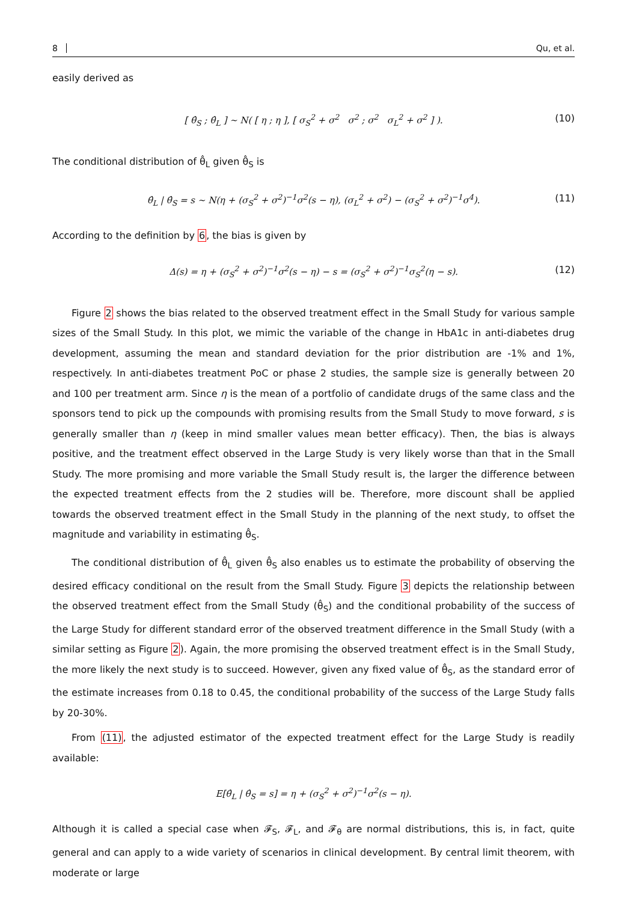8 Qu, et al.
easily derived as
[ θ̂<sub>S</sub> ; θ̂<sub>L</sub> ] ~ N( [ η ; η ], [ σ<sub>S</sub><sup>2</sup> + σ<sup>2</sup> σ<sup>2</sup> ; σ<sup>2</sup> σ<sub>L</sub><sup>2</sup> + σ<sup>2</sup> ] ). (10)
The conditional distribution of θ̂<sub>L</sub> given θ̂<sub>S</sub> is
θ̂<sub>L</sub> | θ̂<sub>S</sub> = s ~ N(η + (σ<sub>S</sub><sup>2</sup> + σ<sup>2</sup>)<sup>−1</sup>σ<sup>2</sup>(s − η), (σ<sub>L</sub><sup>2</sup> + σ<sup>2</sup>) − (σ<sub>S</sub><sup>2</sup> + σ<sup>2</sup>)<sup>−1</sup>σ<sup>4</sup>). (11)
According to the definition by 6, the bias is given by
Δ(s) = η + (σ<sub>S</sub><sup>2</sup> + σ<sup>2</sup>)<sup>−1</sup>σ<sup>2</sup>(s − η) − s = (σ<sub>S</sub><sup>2</sup> + σ<sup>2</sup>)<sup>−1</sup>σ<sub>S</sub><sup>2</sup>(η − s). (12)
Figure 2 shows the bias related to the observed treatment effect in the Small Study for various sample sizes of the Small Study. In this plot, we mimic the variable of the change in HbA1c in anti-diabetes drug development, assuming the mean and standard deviation for the prior distribution are -1% and 1%, respectively. In anti-diabetes treatment PoC or phase 2 studies, the sample size is generally between 20 and 100 per treatment arm. Since η is the mean of a portfolio of candidate drugs of the same class and the sponsors tend to pick up the compounds with promising results from the Small Study to move forward, s is generally smaller than η (keep in mind smaller values mean better efficacy). Then, the bias is always positive, and the treatment effect observed in the Large Study is very likely worse than that in the Small Study. The more promising and more variable the Small Study result is, the larger the difference between the expected treatment effects from the 2 studies will be. Therefore, more discount shall be applied towards the observed treatment effect in the Small Study in the planning of the next study, to offset the magnitude and variability in estimating θ̂<sub>S</sub>.
The conditional distribution of θ̂<sub>L</sub> given θ̂<sub>S</sub> also enables us to estimate the probability of observing the desired efficacy conditional on the result from the Small Study. Figure 3 depicts the relationship between the observed treatment effect from the Small Study (θ̂<sub>S</sub>) and the conditional probability of the success of the Large Study for different standard error of the observed treatment difference in the Small Study (with a similar setting as Figure 2). Again, the more promising the observed treatment effect is in the Small Study, the more likely the next study is to succeed. However, given any fixed value of θ̂<sub>S</sub>, as the standard error of the estimate increases from 0.18 to 0.45, the conditional probability of the success of the Large Study falls by 20-30%.
From (11), the adjusted estimator of the expected treatment effect for the Large Study is readily available:
E[θ̂<sub>L</sub> | θ̂<sub>S</sub> = s] = η + (σ<sub>S</sub><sup>2</sup> + σ<sup>2</sup>)<sup>−1</sup>σ<sup>2</sup>(s − η).
Although it is called a special case when 𝓕<sub>S</sub>, 𝓕<sub>L</sub>, and 𝓕<sub>θ</sub> are normal distributions, this is, in fact, quite general and can apply to a wide variety of scenarios in clinical development. By central limit theorem, with moderate or large